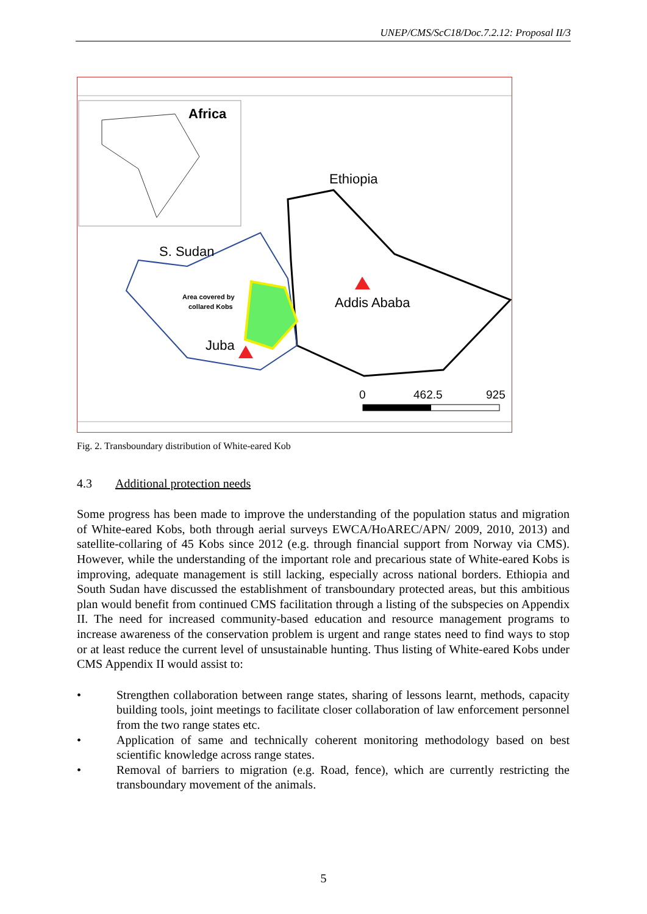UNEP/CMS/ScC18/Doc.7.2.12: Proposal II/3
Africa
Ethiopia
S. Sudan
Area covered by
collared Kobs
Addis Ababa
Juba
0
462.5
925
Fig. 2. Transboundary distribution of White-eared Kob
4.3 Additional protection needs
Some progress has been made to improve the understanding of the population status and migration of White-eared Kobs, both through aerial surveys EWCA/HoAREC/APN/ 2009, 2010, 2013) and satellite-collaring of 45 Kobs since 2012 (e.g. through financial support from Norway via CMS). However, while the understanding of the important role and precarious state of White-eared Kobs is improving, adequate management is still lacking, especially across national borders. Ethiopia and South Sudan have discussed the establishment of transboundary protected areas, but this ambitious plan would benefit from continued CMS facilitation through a listing of the subspecies on Appendix II. The need for increased community-based education and resource management programs to increase awareness of the conservation problem is urgent and range states need to find ways to stop or at least reduce the current level of unsustainable hunting. Thus listing of White-eared Kobs under CMS Appendix II would assist to:
• Strengthen collaboration between range states, sharing of lessons learnt, methods, capacity building tools, joint meetings to facilitate closer collaboration of law enforcement personnel from the two range states etc.
• Application of same and technically coherent monitoring methodology based on best scientific knowledge across range states.
• Removal of barriers to migration (e.g. Road, fence), which are currently restricting the transboundary movement of the animals.
5